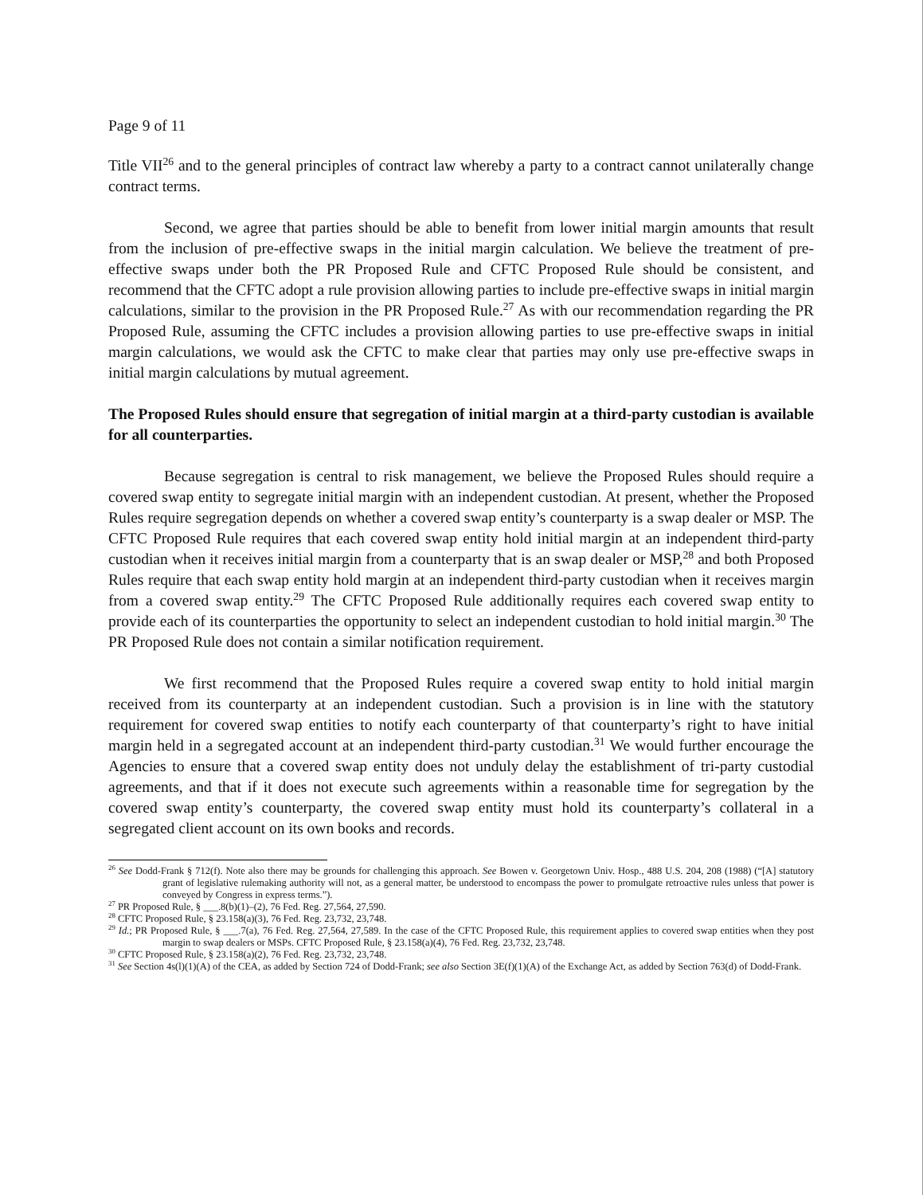Page 9 of 11
Title VII<sup>26</sup> and to the general principles of contract law whereby a party to a contract cannot unilaterally change contract terms.
Second, we agree that parties should be able to benefit from lower initial margin amounts that result from the inclusion of pre-effective swaps in the initial margin calculation. We believe the treatment of pre-effective swaps under both the PR Proposed Rule and CFTC Proposed Rule should be consistent, and recommend that the CFTC adopt a rule provision allowing parties to include pre-effective swaps in initial margin calculations, similar to the provision in the PR Proposed Rule.<sup>27</sup> As with our recommendation regarding the PR Proposed Rule, assuming the CFTC includes a provision allowing parties to use pre-effective swaps in initial margin calculations, we would ask the CFTC to make clear that parties may only use pre-effective swaps in initial margin calculations by mutual agreement.
The Proposed Rules should ensure that segregation of initial margin at a third-party custodian is available for all counterparties.
Because segregation is central to risk management, we believe the Proposed Rules should require a covered swap entity to segregate initial margin with an independent custodian. At present, whether the Proposed Rules require segregation depends on whether a covered swap entity’s counterparty is a swap dealer or MSP. The CFTC Proposed Rule requires that each covered swap entity hold initial margin at an independent third-party custodian when it receives initial margin from a counterparty that is an swap dealer or MSP,<sup>28</sup> and both Proposed Rules require that each swap entity hold margin at an independent third-party custodian when it receives margin from a covered swap entity.<sup>29</sup> The CFTC Proposed Rule additionally requires each covered swap entity to provide each of its counterparties the opportunity to select an independent custodian to hold initial margin.<sup>30</sup> The PR Proposed Rule does not contain a similar notification requirement.
We first recommend that the Proposed Rules require a covered swap entity to hold initial margin received from its counterparty at an independent custodian. Such a provision is in line with the statutory requirement for covered swap entities to notify each counterparty of that counterparty’s right to have initial margin held in a segregated account at an independent third-party custodian.<sup>31</sup> We would further encourage the Agencies to ensure that a covered swap entity does not unduly delay the establishment of tri-party custodial agreements, and that if it does not execute such agreements within a reasonable time for segregation by the covered swap entity’s counterparty, the covered swap entity must hold its counterparty’s collateral in a segregated client account on its own books and records.
<sup>26</sup> See Dodd-Frank § 712(f). Note also there may be grounds for challenging this approach. See Bowen v. Georgetown Univ. Hosp., 488 U.S. 204, 208 (1988) (“[A] statutory grant of legislative rulemaking authority will not, as a general matter, be understood to encompass the power to promulgate retroactive rules unless that power is conveyed by Congress in express terms.”).
<sup>27</sup> PR Proposed Rule, § ___.8(b)(1)–(2), 76 Fed. Reg. 27,564, 27,590.
<sup>28</sup> CFTC Proposed Rule, § 23.158(a)(3), 76 Fed. Reg. 23,732, 23,748.
<sup>29</sup> Id.; PR Proposed Rule, § ___.7(a), 76 Fed. Reg. 27,564, 27,589. In the case of the CFTC Proposed Rule, this requirement applies to covered swap entities when they post margin to swap dealers or MSPs. CFTC Proposed Rule, § 23.158(a)(4), 76 Fed. Reg. 23,732, 23,748.
<sup>30</sup> CFTC Proposed Rule, § 23.158(a)(2), 76 Fed. Reg. 23,732, 23,748.
<sup>31</sup> See Section 4s(l)(1)(A) of the CEA, as added by Section 724 of Dodd-Frank; see also Section 3E(f)(1)(A) of the Exchange Act, as added by Section 763(d) of Dodd-Frank.